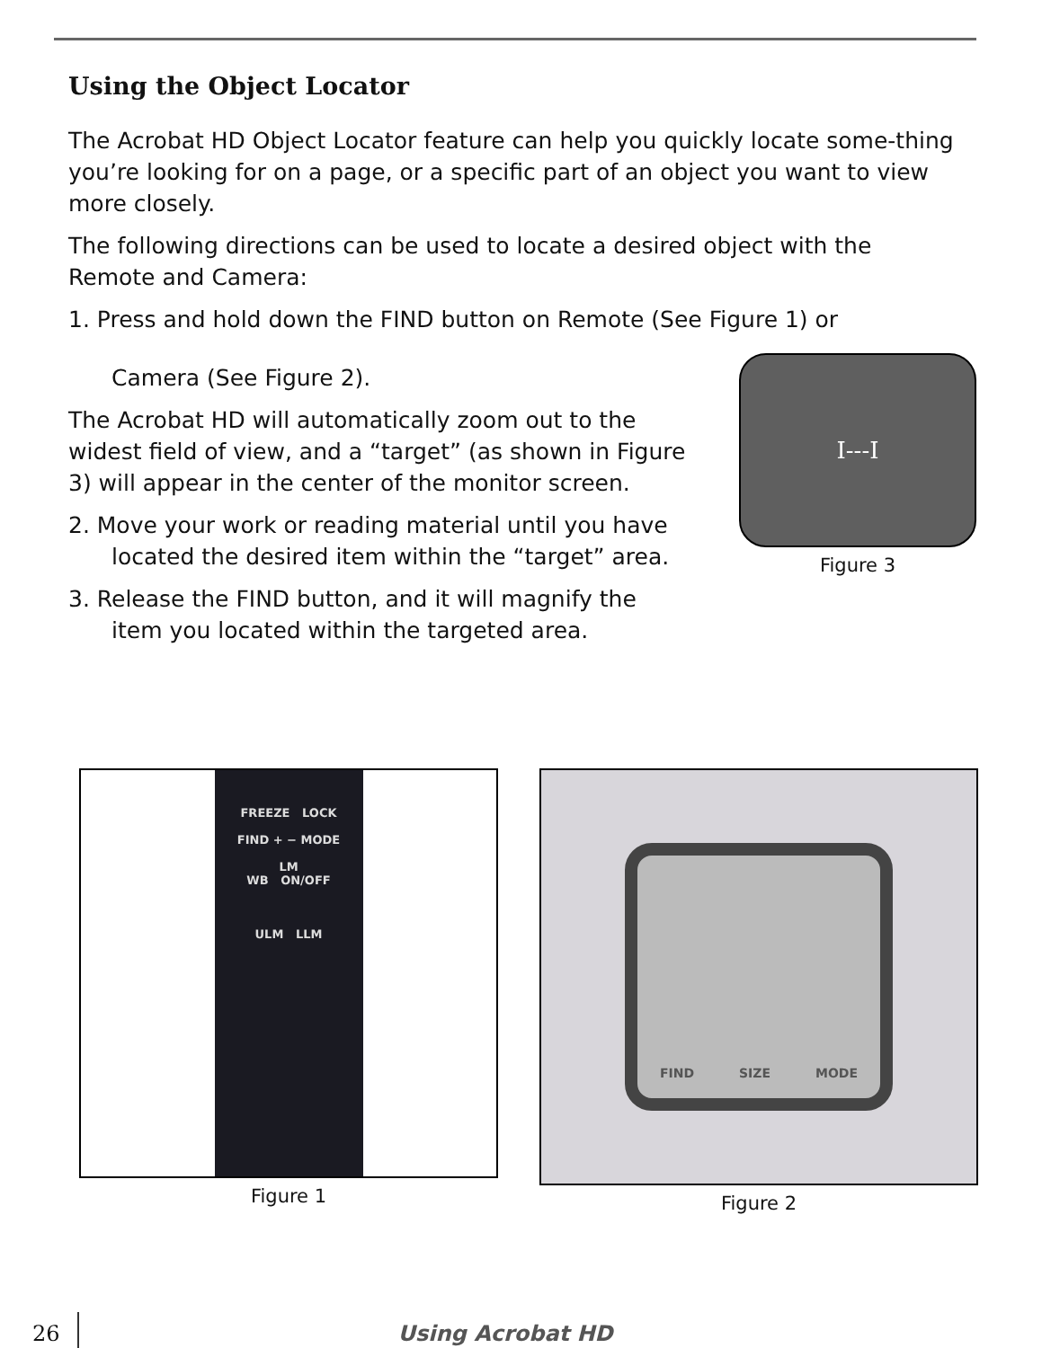Using the Object Locator
The Acrobat HD Object Locator feature can help you quickly locate some-thing you’re looking for on a page, or a specific part of an object you want to view more closely.
The following directions can be used to locate a desired object with the
Remote and Camera:
1. Press and hold down the FIND button on Remote (See Figure 1) or
Camera (See Figure 2).
The Acrobat HD will automatically zoom out to the widest field of view, and a “target” (as shown in Figure 3) will appear in the center of the monitor screen.
2. Move your work or reading material until you have
located the desired item within the “target” area.
3. Release the FIND button, and it will magnify the
item you located within the targeted area.
I---I
Figure 3
FREEZE LOCK
FIND + − MODE
LM
WB ON/OFF
ULM LLM
Figure 1
FIND SIZE MODE
Figure 2
26
Using Acrobat HD